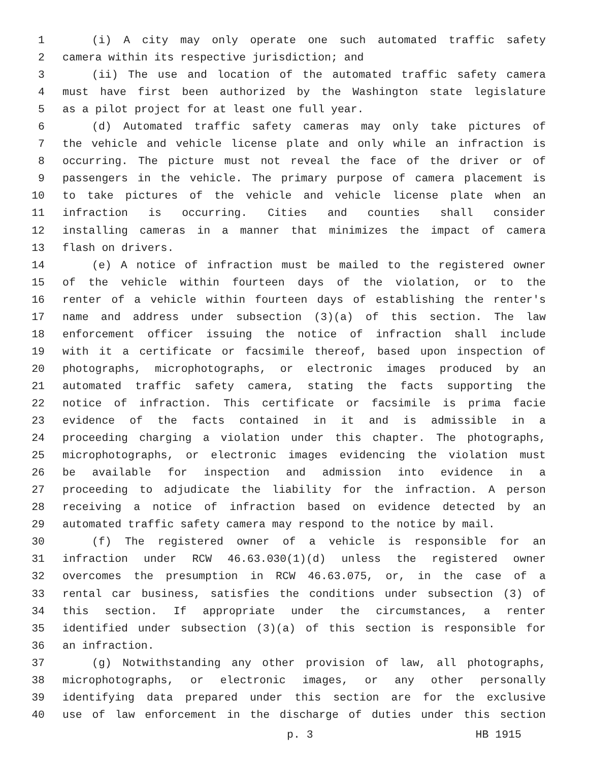1 (i) A city may only operate one such automated traffic safety
2 camera within its respective jurisdiction; and
3 (ii) The use and location of the automated traffic safety camera
4 must have first been authorized by the Washington state legislature
5 as a pilot project for at least one full year.
6 (d) Automated traffic safety cameras may only take pictures of
7 the vehicle and vehicle license plate and only while an infraction is
8 occurring. The picture must not reveal the face of the driver or of
9 passengers in the vehicle. The primary purpose of camera placement is
10 to take pictures of the vehicle and vehicle license plate when an
11 infraction is occurring. Cities and counties shall consider
12 installing cameras in a manner that minimizes the impact of camera
13 flash on drivers.
14 (e) A notice of infraction must be mailed to the registered owner
15 of the vehicle within fourteen days of the violation, or to the
16 renter of a vehicle within fourteen days of establishing the renter's
17 name and address under subsection (3)(a) of this section. The law
18 enforcement officer issuing the notice of infraction shall include
19 with it a certificate or facsimile thereof, based upon inspection of
20 photographs, microphotographs, or electronic images produced by an
21 automated traffic safety camera, stating the facts supporting the
22 notice of infraction. This certificate or facsimile is prima facie
23 evidence of the facts contained in it and is admissible in a
24 proceeding charging a violation under this chapter. The photographs,
25 microphotographs, or electronic images evidencing the violation must
26 be available for inspection and admission into evidence in a
27 proceeding to adjudicate the liability for the infraction. A person
28 receiving a notice of infraction based on evidence detected by an
29 automated traffic safety camera may respond to the notice by mail.
30 (f) The registered owner of a vehicle is responsible for an
31 infraction under RCW 46.63.030(1)(d) unless the registered owner
32 overcomes the presumption in RCW 46.63.075, or, in the case of a
33 rental car business, satisfies the conditions under subsection (3) of
34 this section. If appropriate under the circumstances, a renter
35 identified under subsection (3)(a) of this section is responsible for
36 an infraction.
37 (g) Notwithstanding any other provision of law, all photographs,
38 microphotographs, or electronic images, or any other personally
39 identifying data prepared under this section are for the exclusive
40 use of law enforcement in the discharge of duties under this section
p. 3 HB 1915